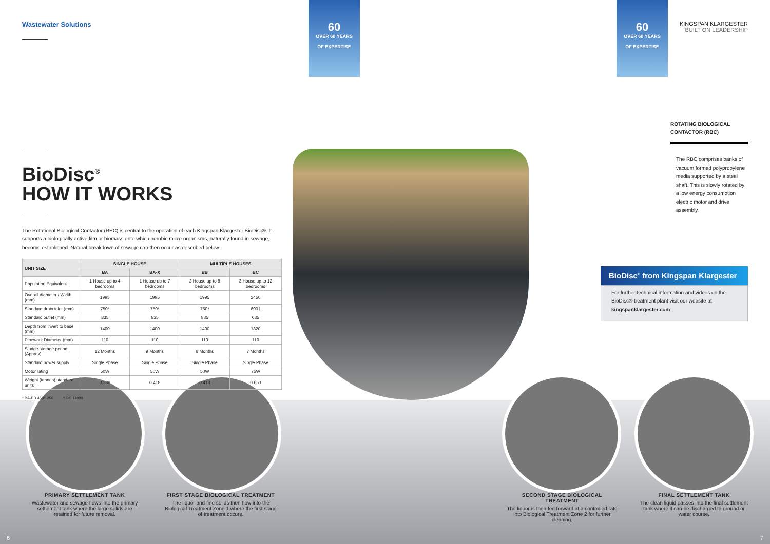60
OVER 60 YEARS
OF EXPERTISE
60
OVER 60 YEARS
OF EXPERTISE
Wastewater Solutions
BioDisc<sup>®</sup>
HOW IT WORKS
The Rotational Biological Contactor (RBC) is central to the operation of each Kingspan Klargester BioDisc®. It supports a biologically active film or biomass onto which aerobic micro-organisms, naturally found in sewage, become established. Natural breakdown of sewage can then occur as described below.
| UNIT SIZE | SINGLE HOUSE | | MULTIPLE HOUSES | |
| --- | --- | --- | --- | --- |
| | BA | BA-X | BB | BC |
| Population Equivalent | 1 House up to 4 bedrooms | 1 House up to 7 bedrooms | 2 House up to 8 bedrooms | 3 House up to 12 bedrooms |
| Overall diameter / Width (mm) | 1995 | 1995 | 1995 | 2450 |
| Standard drain inlet (mm) | 750* | 750* | 750* | 600† |
| Standard outlet (mm) | 835 | 835 | 835 | 685 |
| Depth from invert to base (mm) | 1400 | 1400 | 1400 | 1820 |
| Pipework Diameter (mm) | 110 | 110 | 110 | 110 |
| Sludge storage period (Approx) | 12 Months | 9 Months | 6 Months | 7 Months |
| Standard power supply | Single Phase | Single Phase | Single Phase | Single Phase |
| Motor rating | 50W | 50W | 50W | 75W |
| Weight (tonnes) standard units | 0.388 | 0.418 | 0.418 | 0.650 |
* BA-BB 450/1250 † BC 11000
KINGSPAN KLARGESTER
BUILT ON LEADERSHIP
ROTATING BIOLOGICAL CONTACTOR (RBC)
The RBC comprises banks of vacuum formed polypropylene media supported by a steel shaft. This is slowly rotated by a low energy consumption electric motor and drive assembly.
BioDisc<sup>®</sup> from Kingspan Klargester
For further technical information and videos on the BioDisc® treatment plant visit our website at kingspanklargester.com
PRIMARY SETTLEMENT TANK
Wastewater and sewage flows into the primary settlement tank where the large solids are retained for future removal.
FIRST STAGE BIOLOGICAL TREATMENT
The liquor and fine solids then flow into the Biological Treatment Zone 1 where the first stage of treatment occurs.
SECOND STAGE BIOLOGICAL TREATMENT
The liquor is then fed forward at a controlled rate into Biological Treatment Zone 2 for further cleaning.
FINAL SETTLEMENT TANK
The clean liquid passes into the final settlement tank where it can be discharged to ground or water course.
6 7